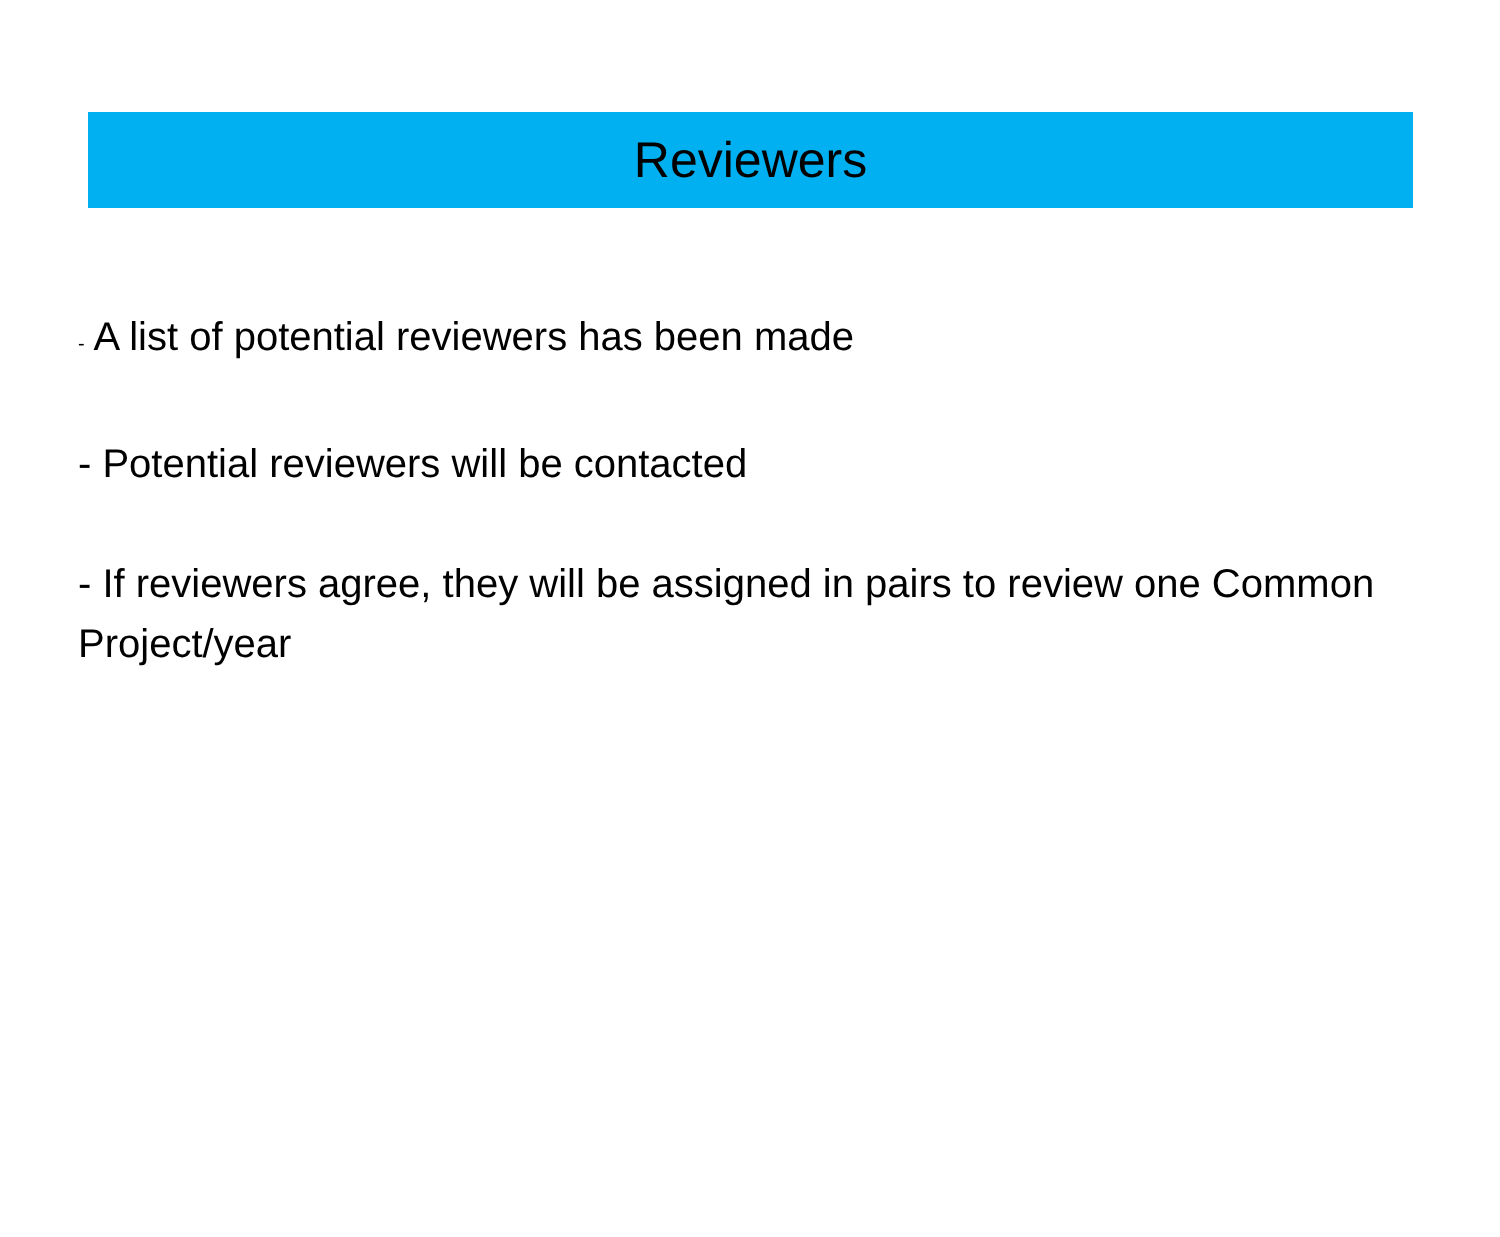Reviewers
- A list of potential reviewers has been made
- Potential reviewers will be contacted
- If reviewers agree, they will be assigned in pairs to review one Common Project/year